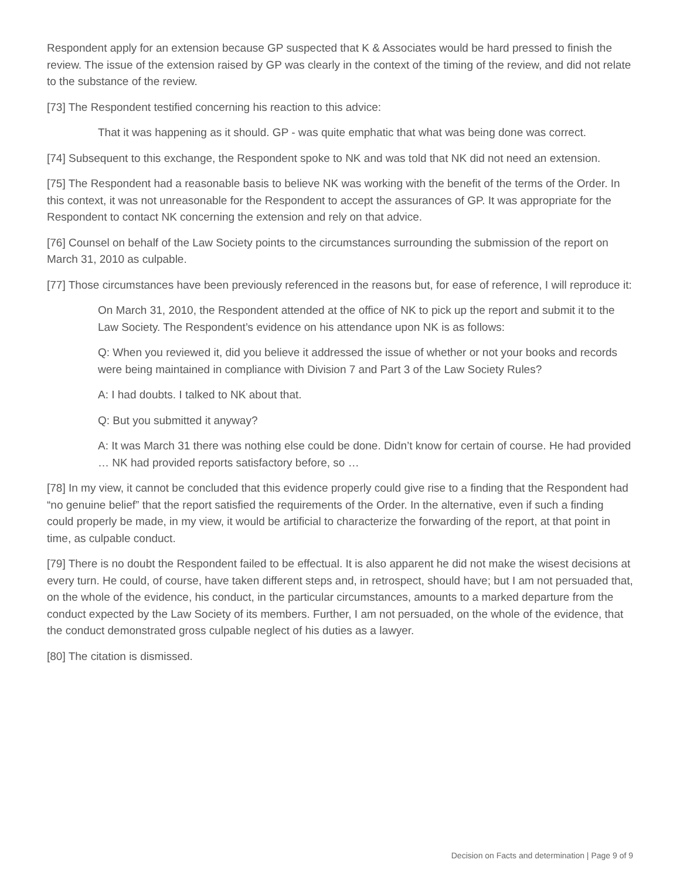Respondent apply for an extension because GP suspected that K & Associates would be hard pressed to finish the review. The issue of the extension raised by GP was clearly in the context of the timing of the review, and did not relate to the substance of the review.
[73] The Respondent testified concerning his reaction to this advice:
That it was happening as it should. GP - was quite emphatic that what was being done was correct.
[74] Subsequent to this exchange, the Respondent spoke to NK and was told that NK did not need an extension.
[75] The Respondent had a reasonable basis to believe NK was working with the benefit of the terms of the Order. In this context, it was not unreasonable for the Respondent to accept the assurances of GP. It was appropriate for the Respondent to contact NK concerning the extension and rely on that advice.
[76] Counsel on behalf of the Law Society points to the circumstances surrounding the submission of the report on March 31, 2010 as culpable.
[77] Those circumstances have been previously referenced in the reasons but, for ease of reference, I will reproduce it:
On March 31, 2010, the Respondent attended at the office of NK to pick up the report and submit it to the Law Society. The Respondent’s evidence on his attendance upon NK is as follows:
Q: When you reviewed it, did you believe it addressed the issue of whether or not your books and records were being maintained in compliance with Division 7 and Part 3 of the Law Society Rules?
A: I had doubts. I talked to NK about that.
Q: But you submitted it anyway?
A: It was March 31 there was nothing else could be done. Didn’t know for certain of course. He had provided … NK had provided reports satisfactory before, so …
[78] In my view, it cannot be concluded that this evidence properly could give rise to a finding that the Respondent had “no genuine belief” that the report satisfied the requirements of the Order. In the alternative, even if such a finding could properly be made, in my view, it would be artificial to characterize the forwarding of the report, at that point in time, as culpable conduct.
[79] There is no doubt the Respondent failed to be effectual. It is also apparent he did not make the wisest decisions at every turn. He could, of course, have taken different steps and, in retrospect, should have; but I am not persuaded that, on the whole of the evidence, his conduct, in the particular circumstances, amounts to a marked departure from the conduct expected by the Law Society of its members. Further, I am not persuaded, on the whole of the evidence, that the conduct demonstrated gross culpable neglect of his duties as a lawyer.
[80] The citation is dismissed.
Decision on Facts and determination | Page 9 of 9